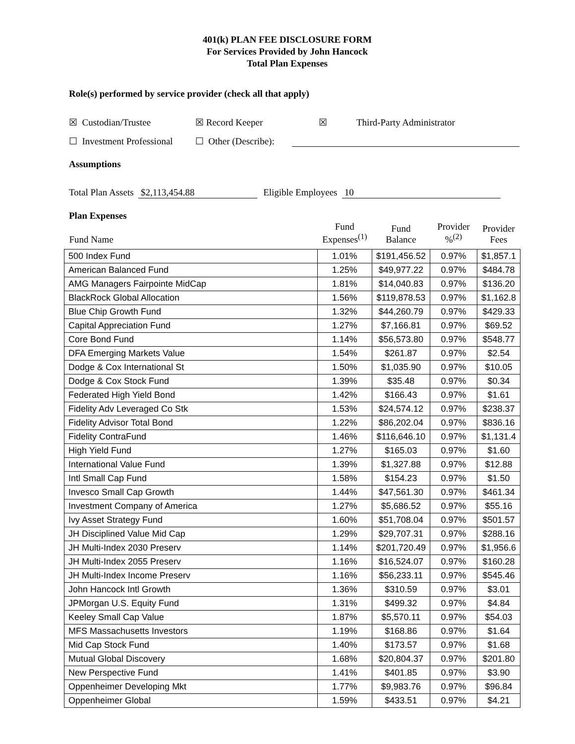401(k) PLAN FEE DISCLOSURE FORM
For Services Provided by John Hancock
Total Plan Expenses
Role(s) performed by service provider (check all that apply)
☒ Custodian/Trustee ☒ Record Keeper ☒ Third-Party Administrator
☐ Investment Professional ☐ Other (Describe):
Assumptions
Total Plan Assets $2,113,454.88 Eligible Employees 10
Plan Expenses
| Fund Name | Fund Expenses<sup>(1)</sup> | Fund Balance | Provider %<sup>(2)</sup> | Provider Fees |
| --- | --- | --- | --- | --- |
| 500 Index Fund | 1.01% | $191,456.52 | 0.97% | $1,857.1 |
| American Balanced Fund | 1.25% | $49,977.22 | 0.97% | $484.78 |
| AMG Managers Fairpointe MidCap | 1.81% | $14,040.83 | 0.97% | $136.20 |
| BlackRock Global Allocation | 1.56% | $119,878.53 | 0.97% | $1,162.8 |
| Blue Chip Growth Fund | 1.32% | $44,260.79 | 0.97% | $429.33 |
| Capital Appreciation Fund | 1.27% | $7,166.81 | 0.97% | $69.52 |
| Core Bond Fund | 1.14% | $56,573.80 | 0.97% | $548.77 |
| DFA Emerging Markets Value | 1.54% | $261.87 | 0.97% | $2.54 |
| Dodge & Cox International St | 1.50% | $1,035.90 | 0.97% | $10.05 |
| Dodge & Cox Stock Fund | 1.39% | $35.48 | 0.97% | $0.34 |
| Federated High Yield Bond | 1.42% | $166.43 | 0.97% | $1.61 |
| Fidelity Adv Leveraged Co Stk | 1.53% | $24,574.12 | 0.97% | $238.37 |
| Fidelity Advisor Total Bond | 1.22% | $86,202.04 | 0.97% | $836.16 |
| Fidelity ContraFund | 1.46% | $116,646.10 | 0.97% | $1,131.4 |
| High Yield Fund | 1.27% | $165.03 | 0.97% | $1.60 |
| International Value Fund | 1.39% | $1,327.88 | 0.97% | $12.88 |
| Intl Small Cap Fund | 1.58% | $154.23 | 0.97% | $1.50 |
| Invesco Small Cap Growth | 1.44% | $47,561.30 | 0.97% | $461.34 |
| Investment Company of America | 1.27% | $5,686.52 | 0.97% | $55.16 |
| Ivy Asset Strategy Fund | 1.60% | $51,708.04 | 0.97% | $501.57 |
| JH Disciplined Value Mid Cap | 1.29% | $29,707.31 | 0.97% | $288.16 |
| JH Multi-Index 2030 Preserv | 1.14% | $201,720.49 | 0.97% | $1,956.6 |
| JH Multi-Index 2055 Preserv | 1.16% | $16,524.07 | 0.97% | $160.28 |
| JH Multi-Index Income Preserv | 1.16% | $56,233.11 | 0.97% | $545.46 |
| John Hancock Intl Growth | 1.36% | $310.59 | 0.97% | $3.01 |
| JPMorgan U.S. Equity Fund | 1.31% | $499.32 | 0.97% | $4.84 |
| Keeley Small Cap Value | 1.87% | $5,570.11 | 0.97% | $54.03 |
| MFS Massachusetts Investors | 1.19% | $168.86 | 0.97% | $1.64 |
| Mid Cap Stock Fund | 1.40% | $173.57 | 0.97% | $1.68 |
| Mutual Global Discovery | 1.68% | $20,804.37 | 0.97% | $201.80 |
| New Perspective Fund | 1.41% | $401.85 | 0.97% | $3.90 |
| Oppenheimer Developing Mkt | 1.77% | $9,983.76 | 0.97% | $96.84 |
| Oppenheimer Global | 1.59% | $433.51 | 0.97% | $4.21 |